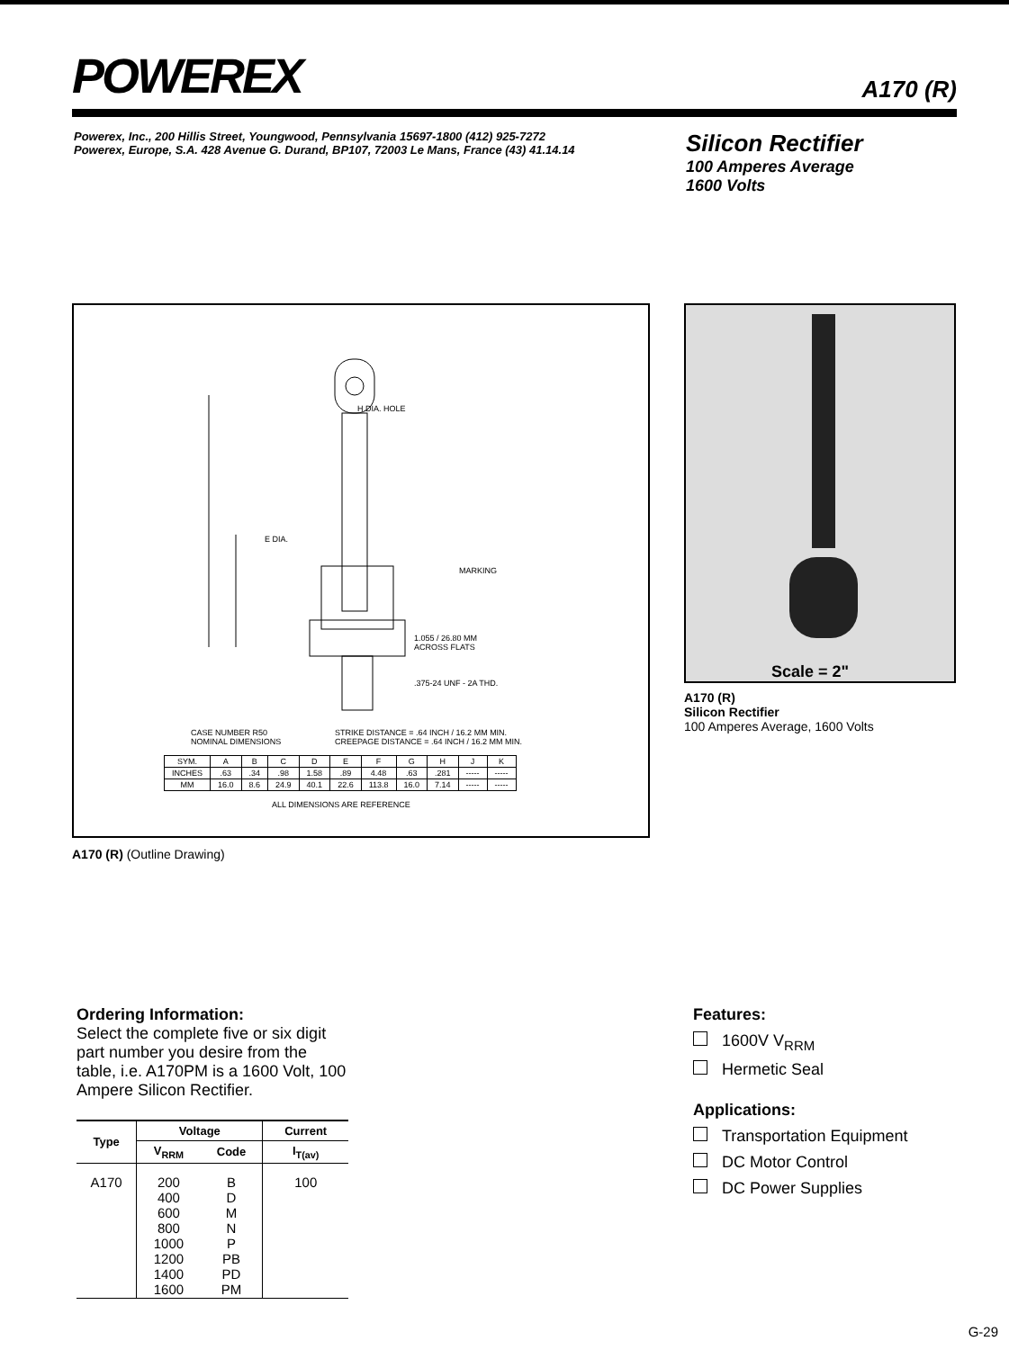POWEREX
A170 (R)
Powerex, Inc., 200 Hillis Street, Youngwood, Pennsylvania 15697-1800 (412) 925-7272
Powerex, Europe, S.A. 428 Avenue G. Durand, BP107, 72003 Le Mans, France (43) 41.14.14
Silicon Rectifier
100 Amperes Average
1600 Volts
H DIA. HOLE
MARKING
E DIA.
1.055 / 26.80 MM
ACROSS FLATS
.375-24 UNF - 2A THD.
CASE NUMBER R50
NOMINAL DIMENSIONS
STRIKE DISTANCE = .64 INCH / 16.2 MM MIN.
CREEPAGE DISTANCE = .64 INCH / 16.2 MM MIN.
| SYM. | A | B | C | D | E | F | G | H | J | K |
| INCHES | .63 | .34 | .98 | 1.58 | .89 | 4.48 | .63 | .281 | ----- | ----- |
| MM | 16.0 | 8.6 | 24.9 | 40.1 | 22.6 | 113.8 | 16.0 | 7.14 | ----- | ----- |
ALL DIMENSIONS ARE REFERENCE
A170 (R) (Outline Drawing)
Scale = 2"
A170 (R)
Silicon Rectifier
100 Amperes Average, 1600 Volts
Ordering Information:
Select the complete five or six digit part number you desire from the table, i.e. A170PM is a 1600 Volt, 100 Ampere Silicon Rectifier.
| Type | Voltage | | Current |
| --- | --- | --- | --- |
| | V<sub>RRM</sub> | Code | I<sub>T(av)</sub> |
| A170 | 200 400 600 800 1000 1200 1400 1600 | B D M N P PB PD PM | 100 |
Features:
1600V V<sub>RRM</sub>
Hermetic Seal
Applications:
Transportation Equipment
DC Motor Control
DC Power Supplies
G-29